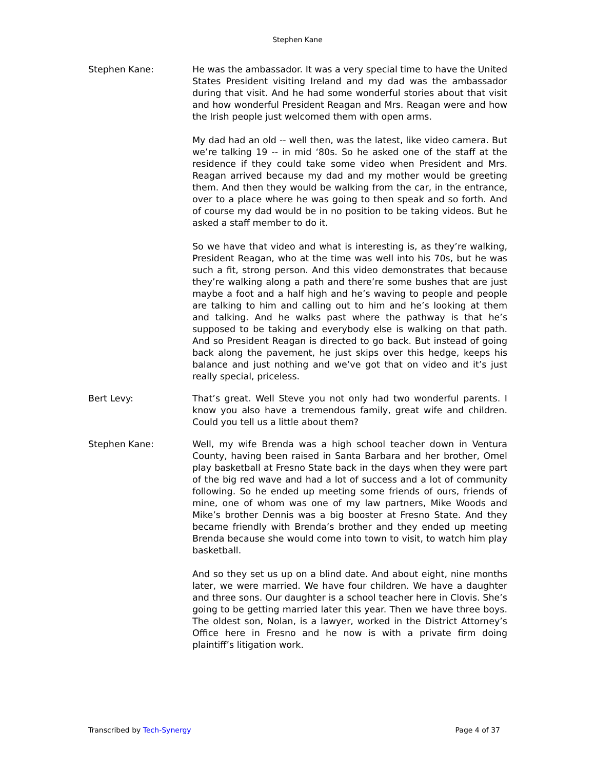Stephen Kane
Stephen Kane: He was the ambassador. It was a very special time to have the United States President visiting Ireland and my dad was the ambassador during that visit. And he had some wonderful stories about that visit and how wonderful President Reagan and Mrs. Reagan were and how the Irish people just welcomed them with open arms.
My dad had an old -- well then, was the latest, like video camera. But we’re talking 19 -- in mid ‘80s. So he asked one of the staff at the residence if they could take some video when President and Mrs. Reagan arrived because my dad and my mother would be greeting them. And then they would be walking from the car, in the entrance, over to a place where he was going to then speak and so forth. And of course my dad would be in no position to be taking videos. But he asked a staff member to do it.
So we have that video and what is interesting is, as they’re walking, President Reagan, who at the time was well into his 70s, but he was such a fit, strong person. And this video demonstrates that because they’re walking along a path and there’re some bushes that are just maybe a foot and a half high and he’s waving to people and people are talking to him and calling out to him and he’s looking at them and talking. And he walks past where the pathway is that he’s supposed to be taking and everybody else is walking on that path. And so President Reagan is directed to go back. But instead of going back along the pavement, he just skips over this hedge, keeps his balance and just nothing and we’ve got that on video and it’s just really special, priceless.
Bert Levy: That’s great. Well Steve you not only had two wonderful parents. I know you also have a tremendous family, great wife and children. Could you tell us a little about them?
Stephen Kane: Well, my wife Brenda was a high school teacher down in Ventura County, having been raised in Santa Barbara and her brother, Omel play basketball at Fresno State back in the days when they were part of the big red wave and had a lot of success and a lot of community following. So he ended up meeting some friends of ours, friends of mine, one of whom was one of my law partners, Mike Woods and Mike’s brother Dennis was a big booster at Fresno State. And they became friendly with Brenda’s brother and they ended up meeting Brenda because she would come into town to visit, to watch him play basketball.
And so they set us up on a blind date. And about eight, nine months later, we were married. We have four children. We have a daughter and three sons. Our daughter is a school teacher here in Clovis. She’s going to be getting married later this year. Then we have three boys. The oldest son, Nolan, is a lawyer, worked in the District Attorney’s Office here in Fresno and he now is with a private firm doing plaintiff’s litigation work.
Transcribed by Tech-Synergy Page 4 of 37